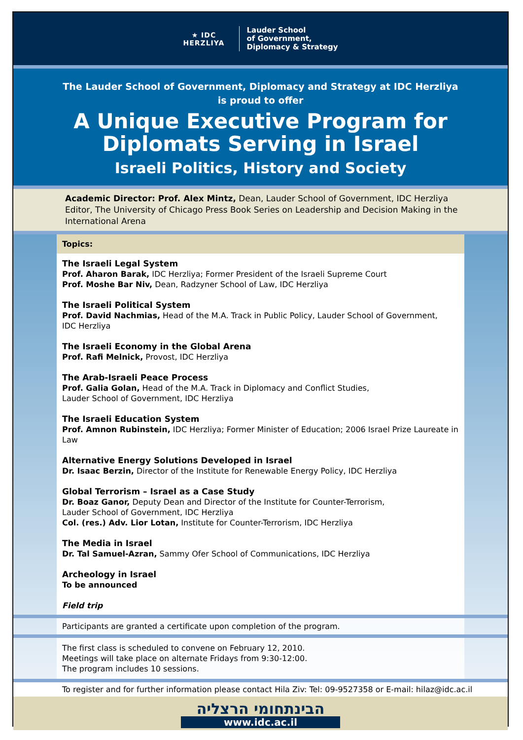★ IDC
HERZLIYA
Lauder School
of Government,
Diplomacy & Strategy
The Lauder School of Government, Diplomacy and Strategy at IDC Herzliya
is proud to offer
A Unique Executive Program for
Diplomats Serving in Israel
Israeli Politics, History and Society
Academic Director: Prof. Alex Mintz, Dean, Lauder School of Government, IDC Herzliya
Editor, The University of Chicago Press Book Series on Leadership and Decision Making in the International Arena
Topics:
The Israeli Legal System
Prof. Aharon Barak, IDC Herzliya; Former President of the Israeli Supreme Court
Prof. Moshe Bar Niv, Dean, Radzyner School of Law, IDC Herzliya
The Israeli Political System
Prof. David Nachmias, Head of the M.A. Track in Public Policy, Lauder School of Government,
IDC Herzliya
The Israeli Economy in the Global Arena
Prof. Rafi Melnick, Provost, IDC Herzliya
The Arab-Israeli Peace Process
Prof. Galia Golan, Head of the M.A. Track in Diplomacy and Conflict Studies,
Lauder School of Government, IDC Herzliya
The Israeli Education System
Prof. Amnon Rubinstein, IDC Herzliya; Former Minister of Education; 2006 Israel Prize Laureate in Law
Alternative Energy Solutions Developed in Israel
Dr. Isaac Berzin, Director of the Institute for Renewable Energy Policy, IDC Herzliya
Global Terrorism – Israel as a Case Study
Dr. Boaz Ganor, Deputy Dean and Director of the Institute for Counter-Terrorism,
Lauder School of Government, IDC Herzliya
Col. (res.) Adv. Lior Lotan, Institute for Counter-Terrorism, IDC Herzliya
The Media in Israel
Dr. Tal Samuel-Azran, Sammy Ofer School of Communications, IDC Herzliya
Archeology in Israel
To be announced
Field trip
Participants are granted a certificate upon completion of the program.
The first class is scheduled to convene on February 12, 2010.
Meetings will take place on alternate Fridays from 9:30-12:00.
The program includes 10 sessions.
To register and for further information please contact Hila Ziv: Tel: 09-9527358 or E-mail: hilaz@idc.ac.il
הבינתחומי הרצליה
www.idc.ac.il